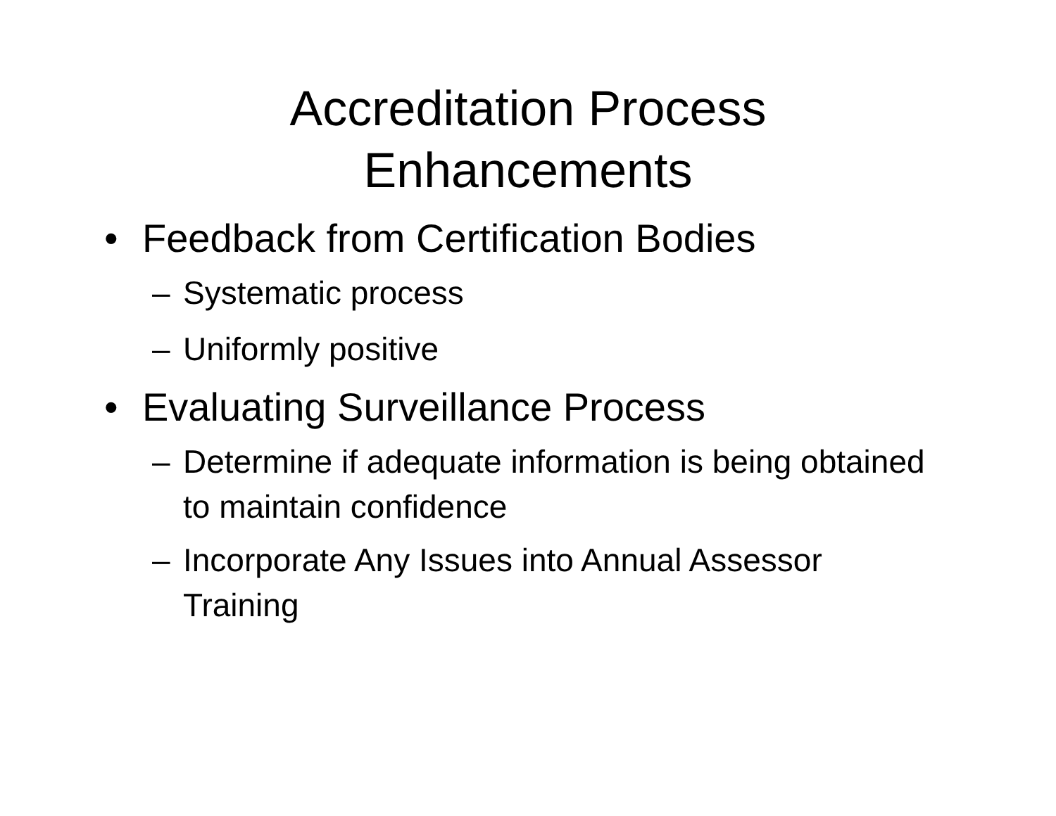Accreditation Process
Enhancements
• Feedback from Certification Bodies
– Systematic process
– Uniformly positive
• Evaluating Surveillance Process
– Determine if adequate information is being obtained to maintain confidence
– Incorporate Any Issues into Annual Assessor Training